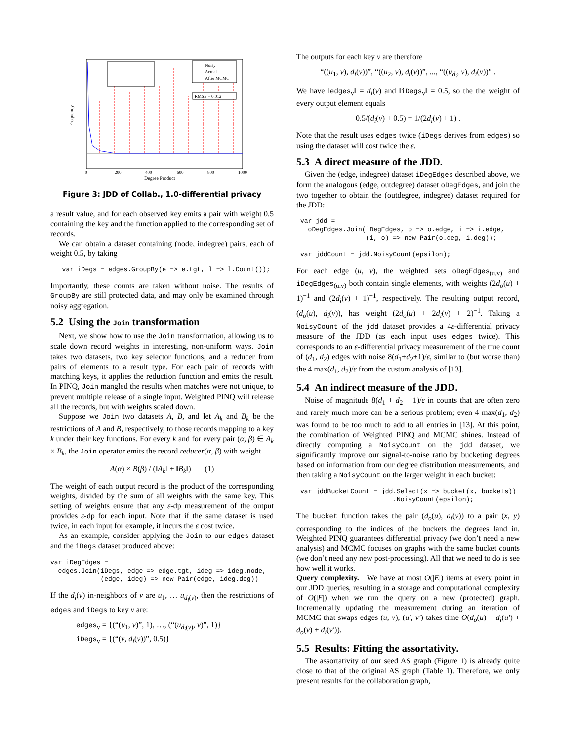Noisy
Actual
After MCMC
RMSE = 0.012
0
200
400
600
800
1000
Degree Product
Frequency
Figure 3: JDD of Collab., 1.0-differential privacy
a result value, and for each observed key emits a pair with weight 0.5 containing the key and the function applied to the corresponding set of records.
We can obtain a dataset containing (node, indegree) pairs, each of weight 0.5, by taking
  var iDegs = edges.GroupBy(e => e.tgt, l => l.Count());
Importantly, these counts are taken without noise. The results of GroupBy are still protected data, and may only be examined through noisy aggregation.
5.2 Using the Join transformation
Next, we show how to use the Join transformation, allowing us to scale down record weights in interesting, non-uniform ways. Join takes two datasets, two key selector functions, and a reducer from pairs of elements to a result type. For each pair of records with matching keys, it applies the reduction function and emits the result. In PINQ, Join mangled the results when matches were not unique, to prevent multiple release of a single input. Weighted PINQ will release all the records, but with weights scaled down.
Suppose we Join two datasets A, B, and let A<sub>k</sub> and B<sub>k</sub> be the restrictions of A and B, respectively, to those records mapping to a key k under their key functions. For every k and for every pair (α, β) ∈ A<sub>k</sub> × B<sub>k</sub>, the Join operator emits the record reducer(α, β) with weight
A(α) × B(β) / (‖A<sub>k</sub>‖ + ‖B<sub>k</sub>‖) (1)
The weight of each output record is the product of the corresponding weights, divided by the sum of all weights with the same key. This setting of weights ensure that any ε-dp measurement of the output provides ε-dp for each input. Note that if the same dataset is used twice, in each input for example, it incurs the ε cost twice.
As an example, consider applying the Join to our edges dataset and the iDegs dataset produced above:
var iDegEdges =
  edges.Join(iDegs, edge => edge.tgt, ideg => ideg.node,
             (edge, ideg) => new Pair(edge, ideg.deg))
If the d<sub>i</sub>(v) in-neighbors of v are u<sub>1</sub>, … u<sub>d<sub>i</sub>(v)</sub>, then the restrictions of edges and iDegs to key v are:
edges<sub>v</sub> = {(“(u<sub>1</sub>, v)”, 1), …, (“(u<sub>d<sub>i</sub>(v)</sub>, v)”, 1)}
iDegs<sub>v</sub> = {(“(v, d<sub>i</sub>(v))”, 0.5)}
The outputs for each key v are therefore
“((u<sub>1</sub>, v), d<sub>i</sub>(v))”, “((u<sub>2</sub>, v), d<sub>i</sub>(v))”, ..., “((u<sub>d<sub>i</sub></sub>, v), d<sub>i</sub>(v))” .
We have ‖edges<sub>v</sub>‖ = d<sub>i</sub>(v) and ‖iDegs<sub>v</sub>‖ = 0.5, so the the weight of every output element equals
0.5/(d<sub>i</sub>(v) + 0.5) = 1/(2d<sub>i</sub>(v) + 1) .
Note that the result uses edges twice (iDegs derives from edges) so using the dataset will cost twice the ε.
5.3 A direct measure of the JDD.
Given the (edge, indegree) dataset iDegEdges described above, we form the analogous (edge, outdegree) dataset oDegEdges, and join the two together to obtain the (outdegree, indegree) dataset required for the JDD:
var jdd =
  oDegEdges.Join(iDegEdges, o => o.edge, i => i.edge,
                 (i, o) => new Pair(o.deg, i.deg));

var jddCount = jdd.NoisyCount(epsilon);
For each edge (u, v), the weighted sets oDegEdges<sub>(u,v)</sub> and iDegEdges<sub>(u,v)</sub> both contain single elements, with weights (2d<sub>o</sub>(u) + 1)<sup>−1</sup> and (2d<sub>i</sub>(v) + 1)<sup>−1</sup>, respectively. The resulting output record, (d<sub>o</sub>(u), d<sub>i</sub>(v)), has weight (2d<sub>o</sub>(u) + 2d<sub>i</sub>(v) + 2)<sup>−1</sup>. Taking a NoisyCount of the jdd dataset provides a 4ε-differential privacy measure of the JDD (as each input uses edges twice). This corresponds to an ε-differential privacy measurement of the true count of (d<sub>1</sub>, d<sub>2</sub>) edges with noise 8(d<sub>1</sub>+d<sub>2</sub>+1)/ε, similar to (but worse than) the 4 max(d<sub>1</sub>, d<sub>2</sub>)/ε from the custom analysis of [13].
5.4 An indirect measure of the JDD.
Noise of magnitude 8(d<sub>1</sub> + d<sub>2</sub> + 1)/ε in counts that are often zero and rarely much more can be a serious problem; even 4 max(d<sub>1</sub>, d<sub>2</sub>) was found to be too much to add to all entries in [13]. At this point, the combination of Weighted PINQ and MCMC shines. Instead of directly computing a NoisyCount on the jdd dataset, we significantly improve our signal-to-noise ratio by bucketing degrees based on information from our degree distribution measurements, and then taking a NoisyCount on the larger weight in each bucket:
var jddBucketCount = jdd.Select(x => bucket(x, buckets))
                        .NoisyCount(epsilon);
The bucket function takes the pair (d<sub>o</sub>(u), d<sub>i</sub>(v)) to a pair (x, y) corresponding to the indices of the buckets the degrees land in. Weighted PINQ guarantees differential privacy (we don’t need a new analysis) and MCMC focuses on graphs with the same bucket counts (we don’t need any new post-processing). All that we need to do is see how well it works.
Query complexity. We have at most O(|E|) items at every point in our JDD queries, resulting in a storage and computational complexity of O(|E|) when we run the query on a new (protected) graph. Incrementally updating the measurement during an iteration of MCMC that swaps edges (u, v), (u′, v′) takes time O(d<sub>o</sub>(u) + d<sub>i</sub>(u′) + d<sub>o</sub>(v) + d<sub>i</sub>(v′)).
5.5 Results: Fitting the assortativity.
The assortativity of our seed AS graph (Figure 1) is already quite close to that of the original AS graph (Table 1). Therefore, we only present results for the collaboration graph,